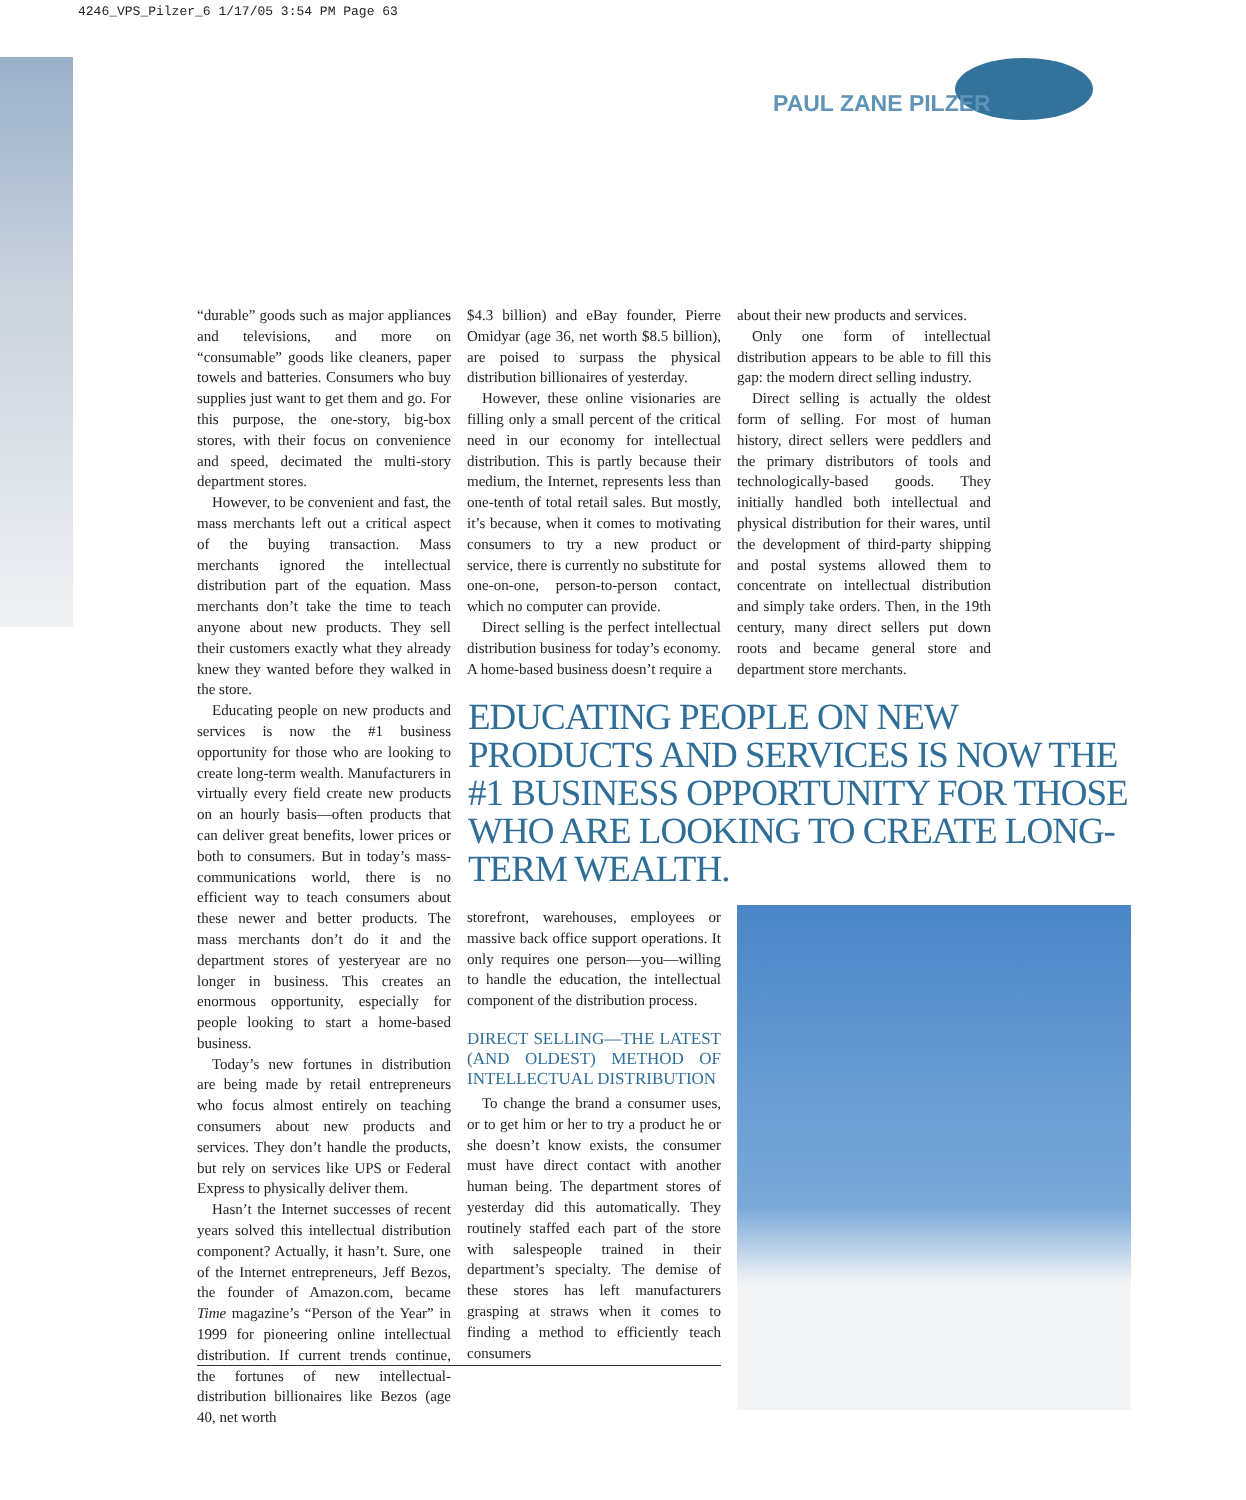4246_VPS_Pilzer_6 1/17/05 3:54 PM Page 63
PAUL ZANE PILZER
“durable” goods such as major appliances and televisions, and more on “consumable” goods like cleaners, paper towels and batteries. Consumers who buy supplies just want to get them and go. For this purpose, the one-story, big-box stores, with their focus on convenience and speed, decimated the multi-story department stores.
However, to be convenient and fast, the mass merchants left out a critical aspect of the buying transaction. Mass merchants ignored the intellectual distribution part of the equation. Mass merchants don’t take the time to teach anyone about new products. They sell their customers exactly what they already knew they wanted before they walked in the store.
Educating people on new products and services is now the #1 business opportunity for those who are looking to create long-term wealth. Manufacturers in virtually every field create new products on an hourly basis—often products that can deliver great benefits, lower prices or both to consumers. But in today’s mass-communications world, there is no efficient way to teach consumers about these newer and better products. The mass merchants don’t do it and the department stores of yesteryear are no longer in business. This creates an enormous opportunity, especially for people looking to start a home-based business.
Today’s new fortunes in distribution are being made by retail entrepreneurs who focus almost entirely on teaching consumers about new products and services. They don’t handle the products, but rely on services like UPS or Federal Express to physically deliver them.
Hasn’t the Internet successes of recent years solved this intellectual distribution component? Actually, it hasn’t. Sure, one of the Internet entrepreneurs, Jeff Bezos, the founder of Amazon.com, became Time magazine’s “Person of the Year” in 1999 for pioneering online intellectual distribution. If current trends continue, the fortunes of new intellectual-distribution billionaires like Bezos (age 40, net worth
$4.3 billion) and eBay founder, Pierre Omidyar (age 36, net worth $8.5 billion), are poised to surpass the physical distribution billionaires of yesterday.
However, these online visionaries are filling only a small percent of the critical need in our economy for intellectual distribution. This is partly because their medium, the Internet, represents less than one-tenth of total retail sales. But mostly, it’s because, when it comes to motivating consumers to try a new product or service, there is currently no substitute for one-on-one, person-to-person contact, which no computer can provide.
Direct selling is the perfect intellectual distribution business for today’s economy. A home-based business doesn’t require a
about their new products and services.
Only one form of intellectual distribution appears to be able to fill this gap: the modern direct selling industry.
Direct selling is actually the oldest form of selling. For most of human history, direct sellers were peddlers and the primary distributors of tools and technologically-based goods. They initially handled both intellectual and physical distribution for their wares, until the development of third-party shipping and postal systems allowed them to concentrate on intellectual distribution and simply take orders. Then, in the 19th century, many direct sellers put down roots and became general store and department store merchants.
EDUCATING PEOPLE ON NEW PRODUCTS AND SERVICES IS NOW THE #1 BUSINESS OPPORTUNITY FOR THOSE WHO ARE LOOKING TO CREATE LONG-TERM WEALTH.
storefront, warehouses, employees or massive back office support operations. It only requires one person—you—willing to handle the education, the intellectual component of the distribution process.
DIRECT SELLING—THE LATEST (AND OLDEST) METHOD OF INTELLECTUAL DISTRIBUTION
To change the brand a consumer uses, or to get him or her to try a product he or she doesn’t know exists, the consumer must have direct contact with another human being. The department stores of yesterday did this automatically. They routinely staffed each part of the store with salespeople trained in their department’s specialty. The demise of these stores has left manufacturers grasping at straws when it comes to finding a method to efficiently teach consumers